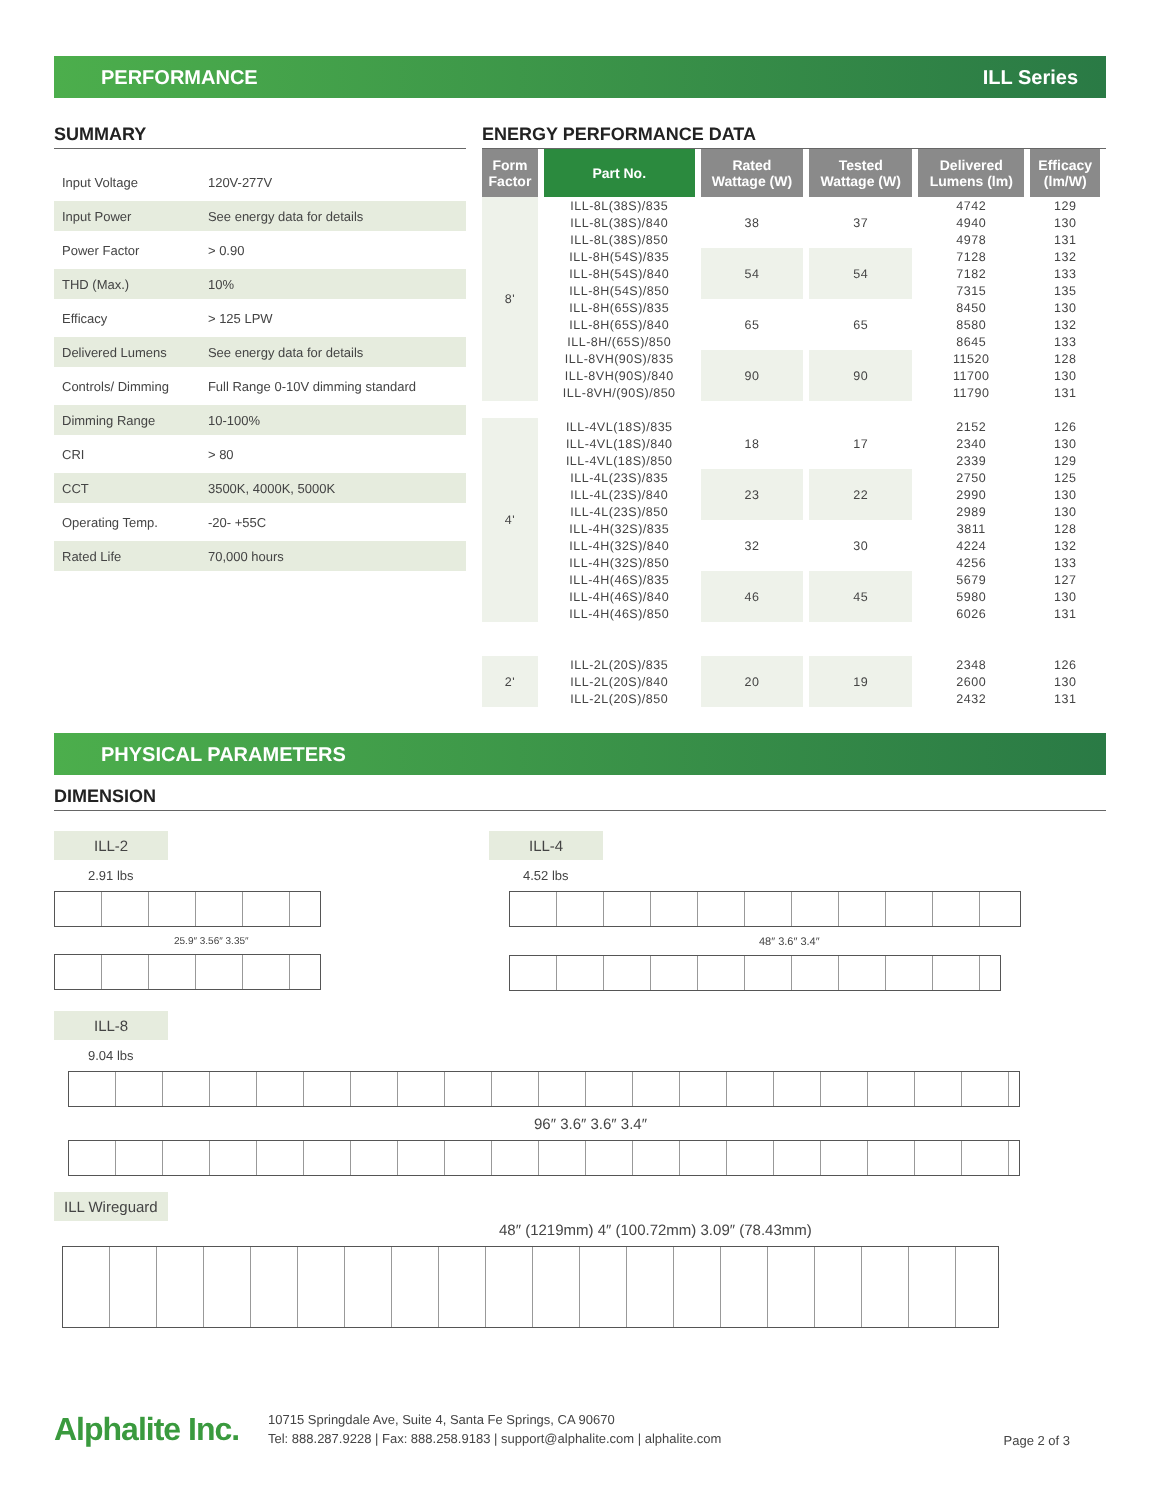PERFORMANCE ILL Series
SUMMARY
| Input Voltage | 120V-277V |
| Input Power | See energy data for details |
| Power Factor | > 0.90 |
| THD (Max.) | 10% |
| Efficacy | > 125 LPW |
| Delivered Lumens | See energy data for details |
| Controls/ Dimming | Full Range 0-10V dimming standard |
| Dimming Range | 10-100% |
| CRI | > 80 |
| CCT | 3500K, 4000K, 5000K |
| Operating Temp. | -20- +55C |
| Rated Life | 70,000 hours |
ENERGY PERFORMANCE DATA
| Form Factor | Part No. | Rated Wattage (W) | Tested Wattage (W) | Delivered Lumens (lm) | Efficacy (lm/W) |
| --- | --- | --- | --- | --- | --- |
| 8' | ILL-8L(38S)/835 | 38 | 37 | 4742 | 129 |
| | ILL-8L(38S)/840 | | | 4940 | 130 |
| | ILL-8L(38S)/850 | | | 4978 | 131 |
| | ILL-8H(54S)/835 | 54 | 54 | 7128 | 132 |
| | ILL-8H(54S)/840 | | | 7182 | 133 |
| | ILL-8H(54S)/850 | | | 7315 | 135 |
| | ILL-8H(65S)/835 | 65 | 65 | 8450 | 130 |
| | ILL-8H(65S)/840 | | | 8580 | 132 |
| | ILL-8H/(65S)/850 | | | 8645 | 133 |
| | ILL-8VH(90S)/835 | 90 | 90 | 11520 | 128 |
| | ILL-8VH(90S)/840 | | | 11700 | 130 |
| | ILL-8VH/(90S)/850 | | | 11790 | 131 |
| 4' | ILL-4VL(18S)/835 | 18 | 17 | 2152 | 126 |
| | ILL-4VL(18S)/840 | | | 2340 | 130 |
| | ILL-4VL(18S)/850 | | | 2339 | 129 |
| | ILL-4L(23S)/835 | 23 | 22 | 2750 | 125 |
| | ILL-4L(23S)/840 | | | 2990 | 130 |
| | ILL-4L(23S)/850 | | | 2989 | 130 |
| | ILL-4H(32S)/835 | 32 | 30 | 3811 | 128 |
| | ILL-4H(32S)/840 | | | 4224 | 132 |
| | ILL-4H(32S)/850 | | | 4256 | 133 |
| | ILL-4H(46S)/835 | 46 | 45 | 5679 | 127 |
| | ILL-4H(46S)/840 | | | 5980 | 130 |
| | ILL-4H(46S)/850 | | | 6026 | 131 |
| 2' | ILL-2L(20S)/835 | 20 | 19 | 2348 | 126 |
| | ILL-2L(20S)/840 | | | 2600 | 130 |
| | ILL-2L(20S)/850 | | | 2432 | 131 |
PHYSICAL PARAMETERS
DIMENSION
ILL-2
2.91 lbs
25.9″ 3.56″ 3.35″
ILL-4
4.52 lbs
48″ 3.6″ 3.4″
ILL-8
9.04 lbs
96″ 3.6″ 3.6″ 3.4″
ILL Wireguard
48″ (1219mm) 4″ (100.72mm) 3.09″ (78.43mm)
Alphalite Inc.
10715 Springdale Ave, Suite 4, Santa Fe Springs, CA 90670
Tel: 888.287.9228 | Fax: 888.258.9183 | support@alphalite.com | alphalite.com
Page 2 of 3